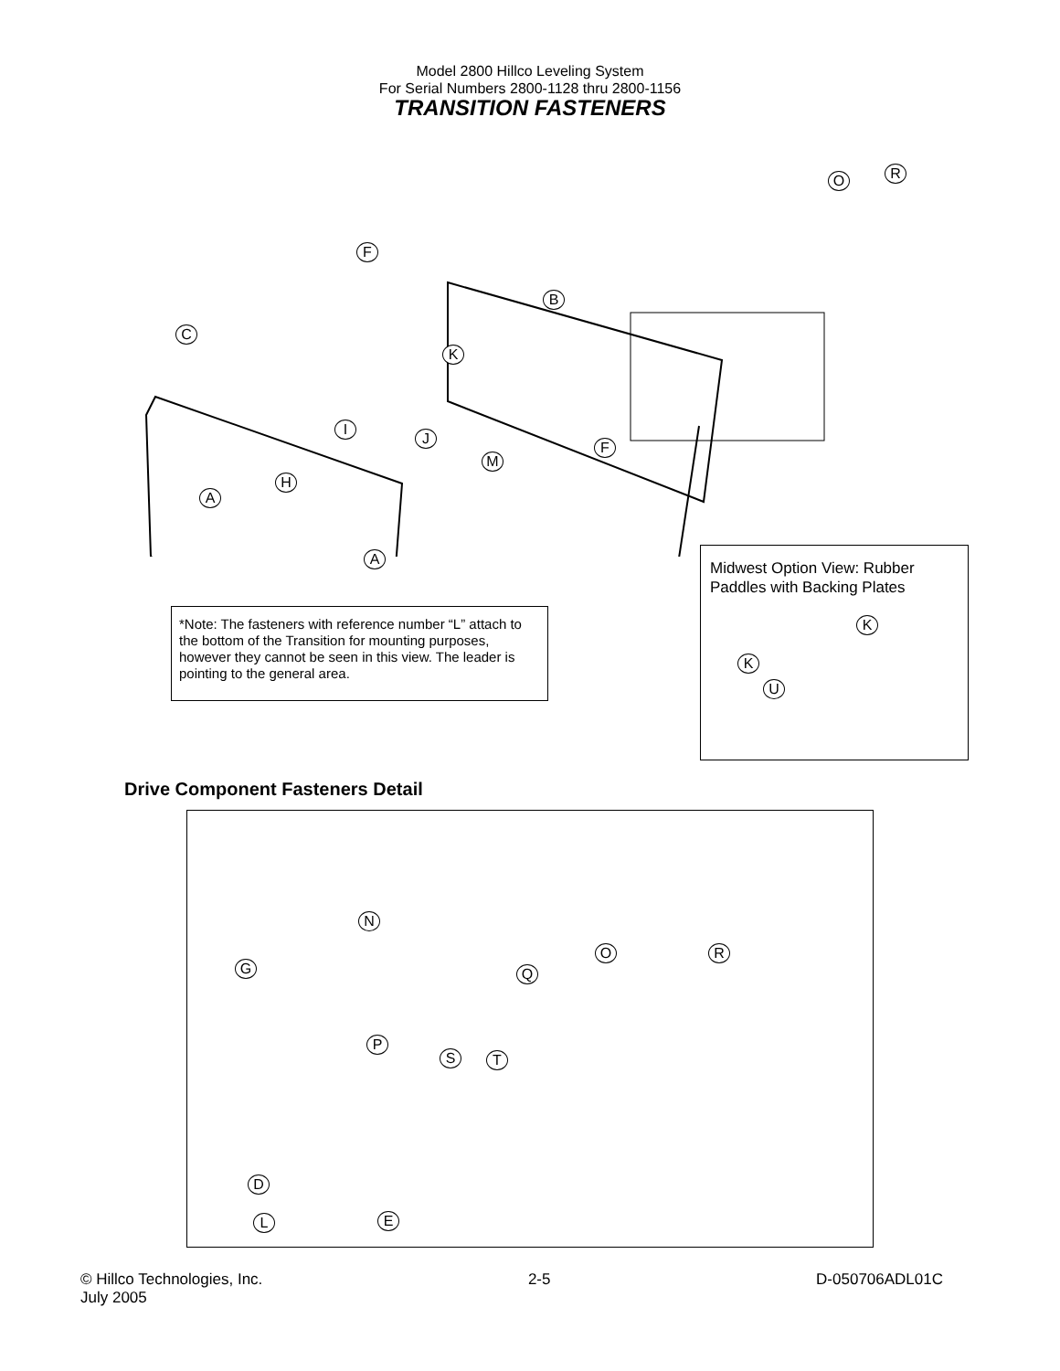Model 2800 Hillco Leveling System
For Serial Numbers 2800-1128 thru 2800-1156
TRANSITION FASTENERS
F
B
C
K
I
J
F
M
H
A
A
O R
Midwest Option View: Rubber Paddles with Backing Plates
K
K
U
*Note: The fasteners with reference number “L” attach to the bottom of the Transition for mounting purposes, however they cannot be seen in this view. The leader is pointing to the general area.
Drive Component Fasteners Detail
N
O R
G Q
P
S T
D
E
L
© Hillco Technologies, Inc.
July 2005
2-5 D-050706ADL01C